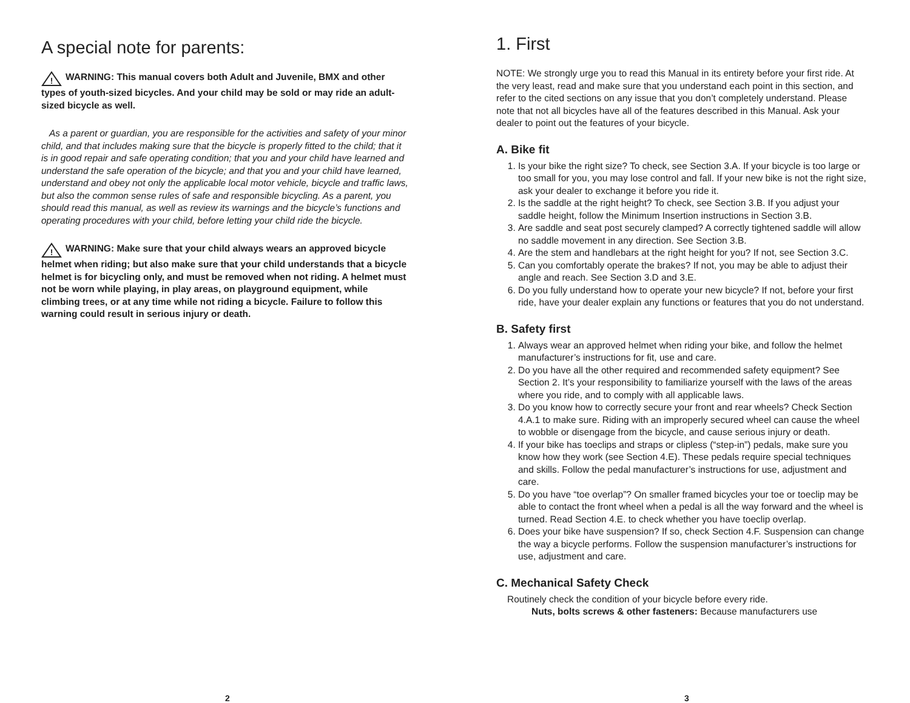A special note for parents:
!
WARNING: This manual covers both Adult and Juvenile, BMX and other types of youth-sized bicycles. And your child may be sold or may ride an adult-sized bicycle as well.
As a parent or guardian, you are responsible for the activities and safety of your minor child, and that includes making sure that the bicycle is properly fitted to the child; that it is in good repair and safe operating condition; that you and your child have learned and understand the safe operation of the bicycle; and that you and your child have learned, understand and obey not only the applicable local motor vehicle, bicycle and traffic laws, but also the common sense rules of safe and responsible bicycling. As a parent, you should read this manual, as well as review its warnings and the bicycle’s functions and operating procedures with your child, before letting your child ride the bicycle.
!
WARNING: Make sure that your child always wears an approved bicycle helmet when riding; but also make sure that your child understands that a bicycle helmet is for bicycling only, and must be removed when not riding. A helmet must not be worn while playing, in play areas, on playground equipment, while climbing trees, or at any time while not riding a bicycle. Failure to follow this warning could result in serious injury or death.
2
1. First
NOTE: We strongly urge you to read this Manual in its entirety before your first ride. At the very least, read and make sure that you understand each point in this section, and refer to the cited sections on any issue that you don’t completely understand. Please note that not all bicycles have all of the features described in this Manual. Ask your dealer to point out the features of your bicycle.
A. Bike fit
1. Is your bike the right size? To check, see Section 3.A. If your bicycle is too large or too small for you, you may lose control and fall. If your new bike is not the right size, ask your dealer to exchange it before you ride it.
2. Is the saddle at the right height? To check, see Section 3.B. If you adjust your saddle height, follow the Minimum Insertion instructions in Section 3.B.
3. Are saddle and seat post securely clamped? A correctly tightened saddle will allow no saddle movement in any direction. See Section 3.B.
4. Are the stem and handlebars at the right height for you? If not, see Section 3.C.
5. Can you comfortably operate the brakes? If not, you may be able to adjust their angle and reach. See Section 3.D and 3.E.
6. Do you fully understand how to operate your new bicycle? If not, before your first ride, have your dealer explain any functions or features that you do not understand.
B. Safety first
1. Always wear an approved helmet when riding your bike, and follow the helmet manufacturer’s instructions for fit, use and care.
2. Do you have all the other required and recommended safety equipment? See Section 2. It’s your responsibility to familiarize yourself with the laws of the areas where you ride, and to comply with all applicable laws.
3. Do you know how to correctly secure your front and rear wheels? Check Section 4.A.1 to make sure. Riding with an improperly secured wheel can cause the wheel to wobble or disengage from the bicycle, and cause serious injury or death.
4. If your bike has toeclips and straps or clipless (“step-in”) pedals, make sure you know how they work (see Section 4.E). These pedals require special techniques and skills. Follow the pedal manufacturer’s instructions for use, adjustment and care.
5. Do you have “toe overlap”? On smaller framed bicycles your toe or toeclip may be able to contact the front wheel when a pedal is all the way forward and the wheel is turned. Read Section 4.E. to check whether you have toeclip overlap.
6. Does your bike have suspension? If so, check Section 4.F. Suspension can change the way a bicycle performs. Follow the suspension manufacturer’s instructions for use, adjustment and care.
C. Mechanical Safety Check
Routinely check the condition of your bicycle before every ride.
Nuts, bolts screws & other fasteners: Because manufacturers use
3